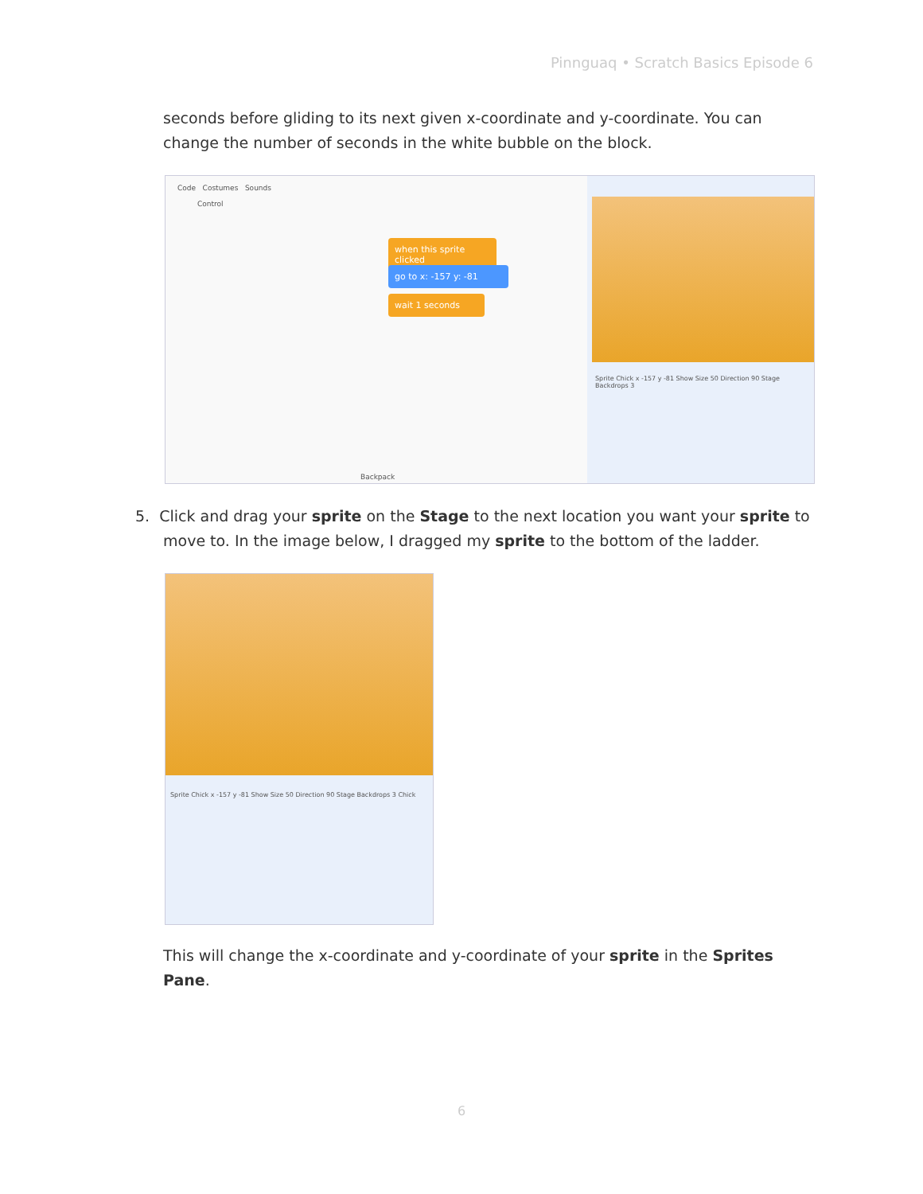Pinnguaq • Scratch Basics Episode 6
seconds before gliding to its next given x-coordinate and y-coordinate. You can change the number of seconds in the white bubble on the block.
Code Costumes Sounds
Control
when this sprite clicked
go to x: -157 y: -81
wait 1 seconds
Backpack
Sprite Chick x -157 y -81 Show Size 50 Direction 90 Stage Backdrops 3
5. Click and drag your sprite on the Stage to the next location you want your sprite to
move to. In the image below, I dragged my sprite to the bottom of the ladder.
Sprite Chick x -157 y -81 Show Size 50 Direction 90 Stage Backdrops 3 Chick
This will change the x-coordinate and y-coordinate of your sprite in the Sprites Pane.
6